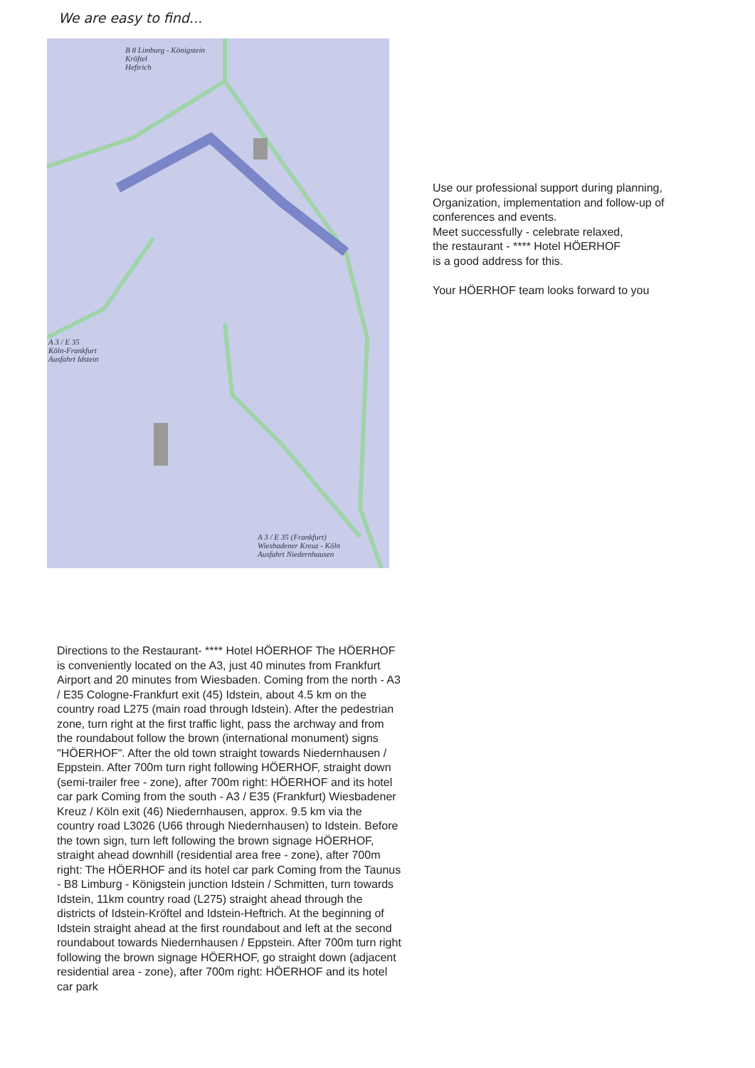We are easy to find...
B 8 Limburg - Königstein
Kröftel
Heftrich
A 3 / E 35
Köln-Frankfurt
Ausfahrt Idstein
A 3 / E 35 (Frankfurt)
Wiesbadener Kreuz - Köln
Ausfahrt Niedernhausen
Use our professional support during planning, Organization, implementation and follow-up of conferences and events.
Meet successfully - celebrate relaxed,
the restaurant - **** Hotel HÖERHOF
is a good address for this.
Your HÖERHOF team looks forward to you
Directions to the Restaurant- **** Hotel HÖERHOF The HÖERHOF is conveniently located on the A3, just 40 minutes from Frankfurt Airport and 20 minutes from Wiesbaden. Coming from the north - A3 / E35 Cologne-Frankfurt exit (45) Idstein, about 4.5 km on the country road L275 (main road through Idstein). After the pedestrian zone, turn right at the first traffic light, pass the archway and from the roundabout follow the brown (international monument) signs "HÖERHOF". After the old town straight towards Niedernhausen / Eppstein. After 700m turn right following HÖERHOF, straight down (semi-trailer free - zone), after 700m right: HÖERHOF and its hotel car park Coming from the south - A3 / E35 (Frankfurt) Wiesbadener Kreuz / Köln exit (46) Niedernhausen, approx. 9.5 km via the country road L3026 (U66 through Niedernhausen) to Idstein. Before the town sign, turn left following the brown signage HÖERHOF, straight ahead downhill (residential area free - zone), after 700m right: The HÖERHOF and its hotel car park Coming from the Taunus - B8 Limburg - Königstein junction Idstein / Schmitten, turn towards Idstein, 11km country road (L275) straight ahead through the districts of Idstein-Kröftel and Idstein-Heftrich. At the beginning of Idstein straight ahead at the first roundabout and left at the second roundabout towards Niedernhausen / Eppstein. After 700m turn right following the brown signage HÖERHOF, go straight down (adjacent residential area - zone), after 700m right: HÖERHOF and its hotel car park